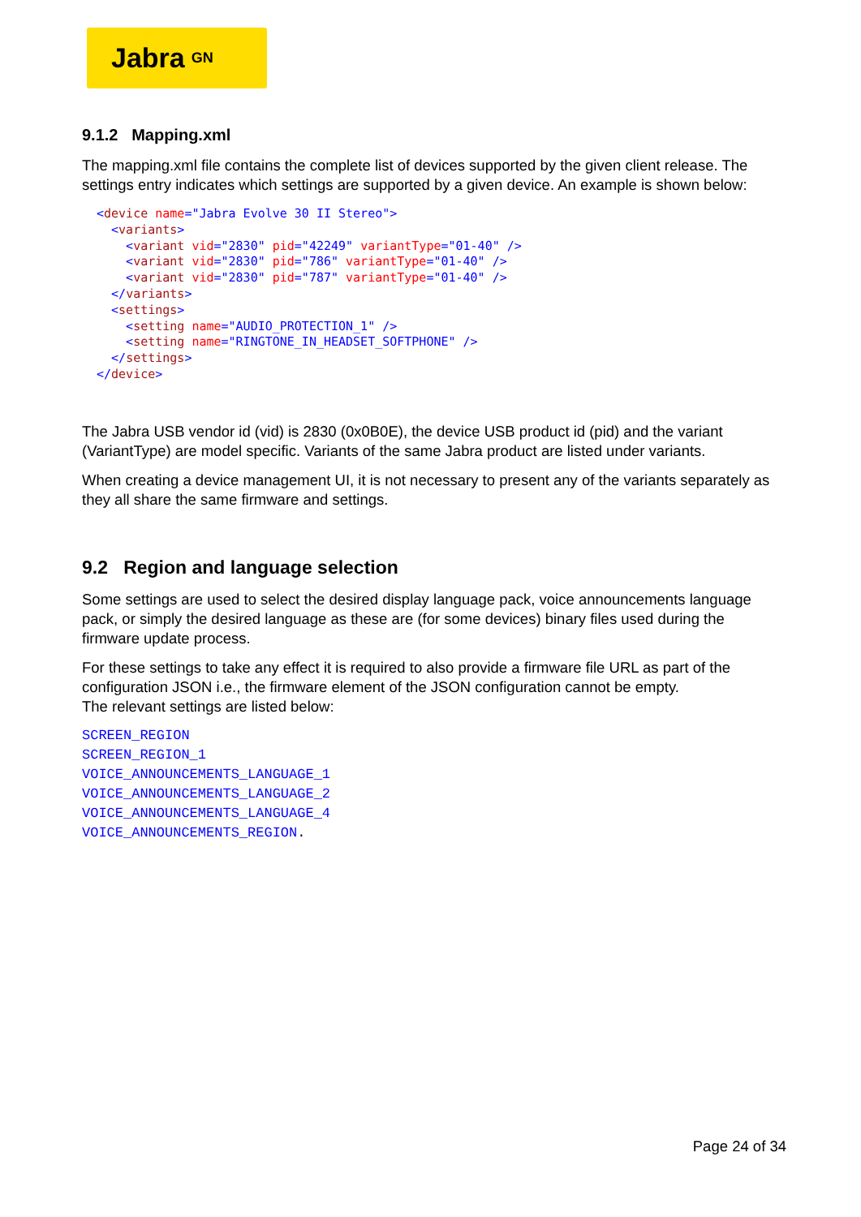Jabra GN
9.1.2 Mapping.xml
The mapping.xml file contains the complete list of devices supported by the given client release. The settings entry indicates which settings are supported by a given device. An example is shown below:
<device name="Jabra Evolve 30 II Stereo">
  <variants>
    <variant vid="2830" pid="42249" variantType="01-40" />
    <variant vid="2830" pid="786" variantType="01-40" />
    <variant vid="2830" pid="787" variantType="01-40" />
  </variants>
  <settings>
    <setting name="AUDIO_PROTECTION_1" />
    <setting name="RINGTONE_IN_HEADSET_SOFTPHONE" />
  </settings>
</device>
The Jabra USB vendor id (vid) is 2830 (0x0B0E), the device USB product id (pid) and the variant (VariantType) are model specific. Variants of the same Jabra product are listed under variants.
When creating a device management UI, it is not necessary to present any of the variants separately as they all share the same firmware and settings.
9.2 Region and language selection
Some settings are used to select the desired display language pack, voice announcements language pack, or simply the desired language as these are (for some devices) binary files used during the firmware update process.
For these settings to take any effect it is required to also provide a firmware file URL as part of the configuration JSON i.e., the firmware element of the JSON configuration cannot be empty.
The relevant settings are listed below:
SCREEN_REGION
SCREEN_REGION_1
VOICE_ANNOUNCEMENTS_LANGUAGE_1
VOICE_ANNOUNCEMENTS_LANGUAGE_2
VOICE_ANNOUNCEMENTS_LANGUAGE_4
VOICE_ANNOUNCEMENTS_REGION.
Page 24 of 34